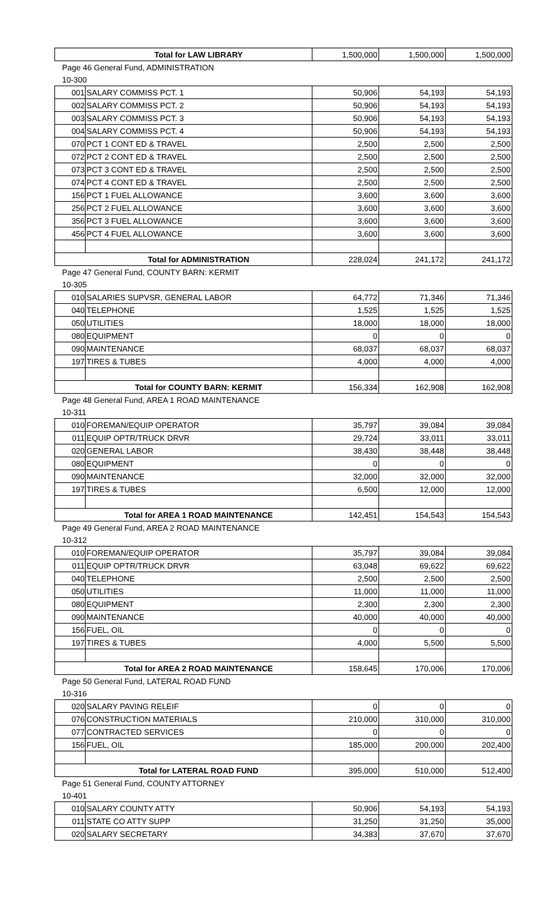| | Total for LAW LIBRARY | 1,500,000 | 1,500,000 | 1,500,000 |
| Page 46 General Fund, ADMINISTRATION | | | | |
| 10-300 | | | | |
| 001 | SALARY COMMISS PCT. 1 | 50,906 | 54,193 | 54,193 |
| 002 | SALARY COMMISS PCT. 2 | 50,906 | 54,193 | 54,193 |
| 003 | SALARY COMMISS PCT. 3 | 50,906 | 54,193 | 54,193 |
| 004 | SALARY COMMISS PCT. 4 | 50,906 | 54,193 | 54,193 |
| 070 | PCT 1 CONT ED & TRAVEL | 2,500 | 2,500 | 2,500 |
| 072 | PCT 2 CONT ED & TRAVEL | 2,500 | 2,500 | 2,500 |
| 073 | PCT 3 CONT ED & TRAVEL | 2,500 | 2,500 | 2,500 |
| 074 | PCT 4 CONT ED & TRAVEL | 2,500 | 2,500 | 2,500 |
| 156 | PCT 1 FUEL ALLOWANCE | 3,600 | 3,600 | 3,600 |
| 256 | PCT 2 FUEL ALLOWANCE | 3,600 | 3,600 | 3,600 |
| 356 | PCT 3 FUEL ALLOWANCE | 3,600 | 3,600 | 3,600 |
| 456 | PCT 4 FUEL ALLOWANCE | 3,600 | 3,600 | 3,600 |
| | Total for ADMINISTRATION | 228,024 | 241,172 | 241,172 |
| Page 47 General Fund, COUNTY BARN: KERMIT | | | | |
| 10-305 | | | | |
| 010 | SALARIES SUPVSR, GENERAL LABOR | 64,772 | 71,346 | 71,346 |
| 040 | TELEPHONE | 1,525 | 1,525 | 1,525 |
| 050 | UTILITIES | 18,000 | 18,000 | 18,000 |
| 080 | EQUIPMENT | 0 | 0 | 0 |
| 090 | MAINTENANCE | 68,037 | 68,037 | 68,037 |
| 197 | TIRES & TUBES | 4,000 | 4,000 | 4,000 |
| | Total for COUNTY BARN: KERMIT | 156,334 | 162,908 | 162,908 |
| Page 48 General Fund, AREA 1 ROAD MAINTENANCE | | | | |
| 10-311 | | | | |
| 010 | FOREMAN/EQUIP OPERATOR | 35,797 | 39,084 | 39,084 |
| 011 | EQUIP OPTR/TRUCK DRVR | 29,724 | 33,011 | 33,011 |
| 020 | GENERAL LABOR | 38,430 | 38,448 | 38,448 |
| 080 | EQUIPMENT | 0 | 0 | 0 |
| 090 | MAINTENANCE | 32,000 | 32,000 | 32,000 |
| 197 | TIRES & TUBES | 6,500 | 12,000 | 12,000 |
| | Total for AREA 1 ROAD MAINTENANCE | 142,451 | 154,543 | 154,543 |
| Page 49 General Fund, AREA 2 ROAD MAINTENANCE | | | | |
| 10-312 | | | | |
| 010 | FOREMAN/EQUIP OPERATOR | 35,797 | 39,084 | 39,084 |
| 011 | EQUIP OPTR/TRUCK DRVR | 63,048 | 69,622 | 69,622 |
| 040 | TELEPHONE | 2,500 | 2,500 | 2,500 |
| 050 | UTILITIES | 11,000 | 11,000 | 11,000 |
| 080 | EQUIPMENT | 2,300 | 2,300 | 2,300 |
| 090 | MAINTENANCE | 40,000 | 40,000 | 40,000 |
| 156 | FUEL, OIL | 0 | 0 | 0 |
| 197 | TIRES & TUBES | 4,000 | 5,500 | 5,500 |
| | Total for AREA 2 ROAD MAINTENANCE | 158,645 | 170,006 | 170,006 |
| Page 50 General Fund, LATERAL ROAD FUND | | | | |
| 10-316 | | | | |
| 020 | SALARY PAVING RELEIF | 0 | 0 | 0 |
| 076 | CONSTRUCTION MATERIALS | 210,000 | 310,000 | 310,000 |
| 077 | CONTRACTED SERVICES | 0 | 0 | 0 |
| 156 | FUEL, OIL | 185,000 | 200,000 | 202,400 |
| | Total for LATERAL ROAD FUND | 395,000 | 510,000 | 512,400 |
| Page 51 General Fund, COUNTY ATTORNEY | | | | |
| 10-401 | | | | |
| 010 | SALARY COUNTY ATTY | 50,906 | 54,193 | 54,193 |
| 011 | STATE CO ATTY SUPP | 31,250 | 31,250 | 35,000 |
| 020 | SALARY SECRETARY | 34,383 | 37,670 | 37,670 |